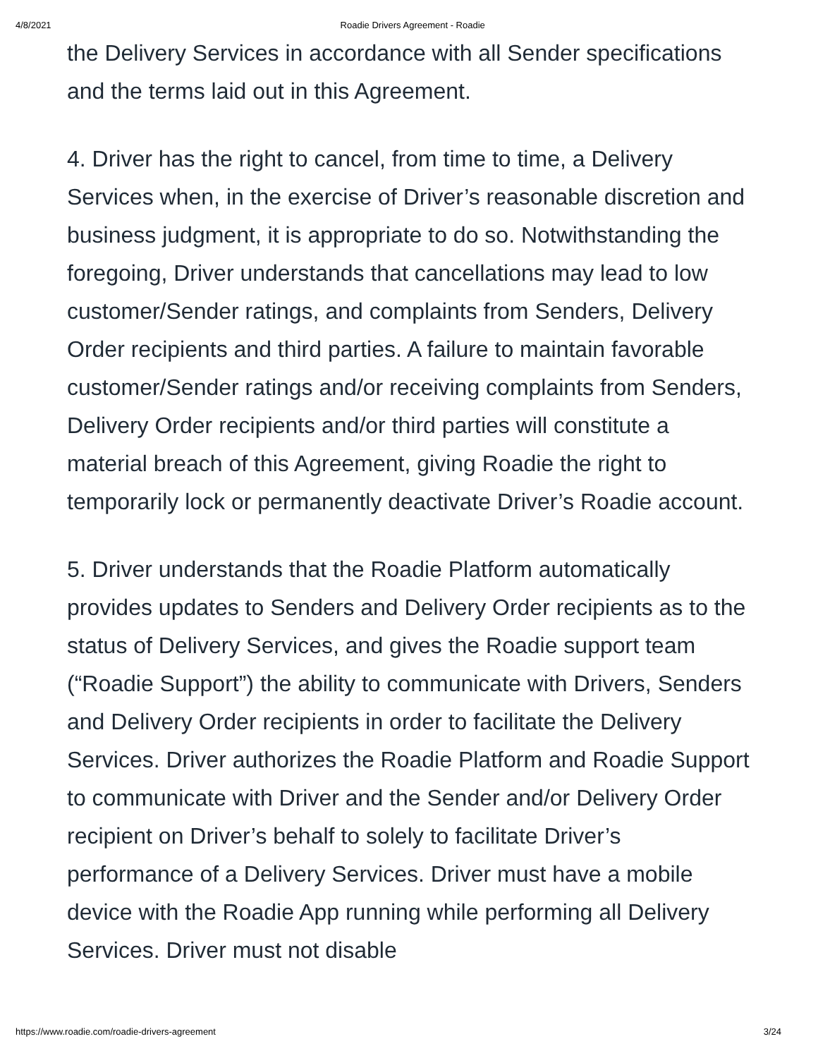4/8/2021 Roadie Drivers Agreement - Roadie
the Delivery Services in accordance with all Sender specifications and the terms laid out in this Agreement.
4. Driver has the right to cancel, from time to time, a Delivery Services when, in the exercise of Driver’s reasonable discretion and business judgment, it is appropriate to do so. Notwithstanding the foregoing, Driver understands that cancellations may lead to low customer/Sender ratings, and complaints from Senders, Delivery Order recipients and third parties. A failure to maintain favorable customer/Sender ratings and/or receiving complaints from Senders, Delivery Order recipients and/or third parties will constitute a material breach of this Agreement, giving Roadie the right to temporarily lock or permanently deactivate Driver’s Roadie account.
5. Driver understands that the Roadie Platform automatically provides updates to Senders and Delivery Order recipients as to the status of Delivery Services, and gives the Roadie support team (“Roadie Support”) the ability to communicate with Drivers, Senders and Delivery Order recipients in order to facilitate the Delivery Services. Driver authorizes the Roadie Platform and Roadie Support to communicate with Driver and the Sender and/or Delivery Order recipient on Driver’s behalf to solely to facilitate Driver’s performance of a Delivery Services. Driver must have a mobile device with the Roadie App running while performing all Delivery Services. Driver must not disable
https://www.roadie.com/roadie-drivers-agreement 3/24